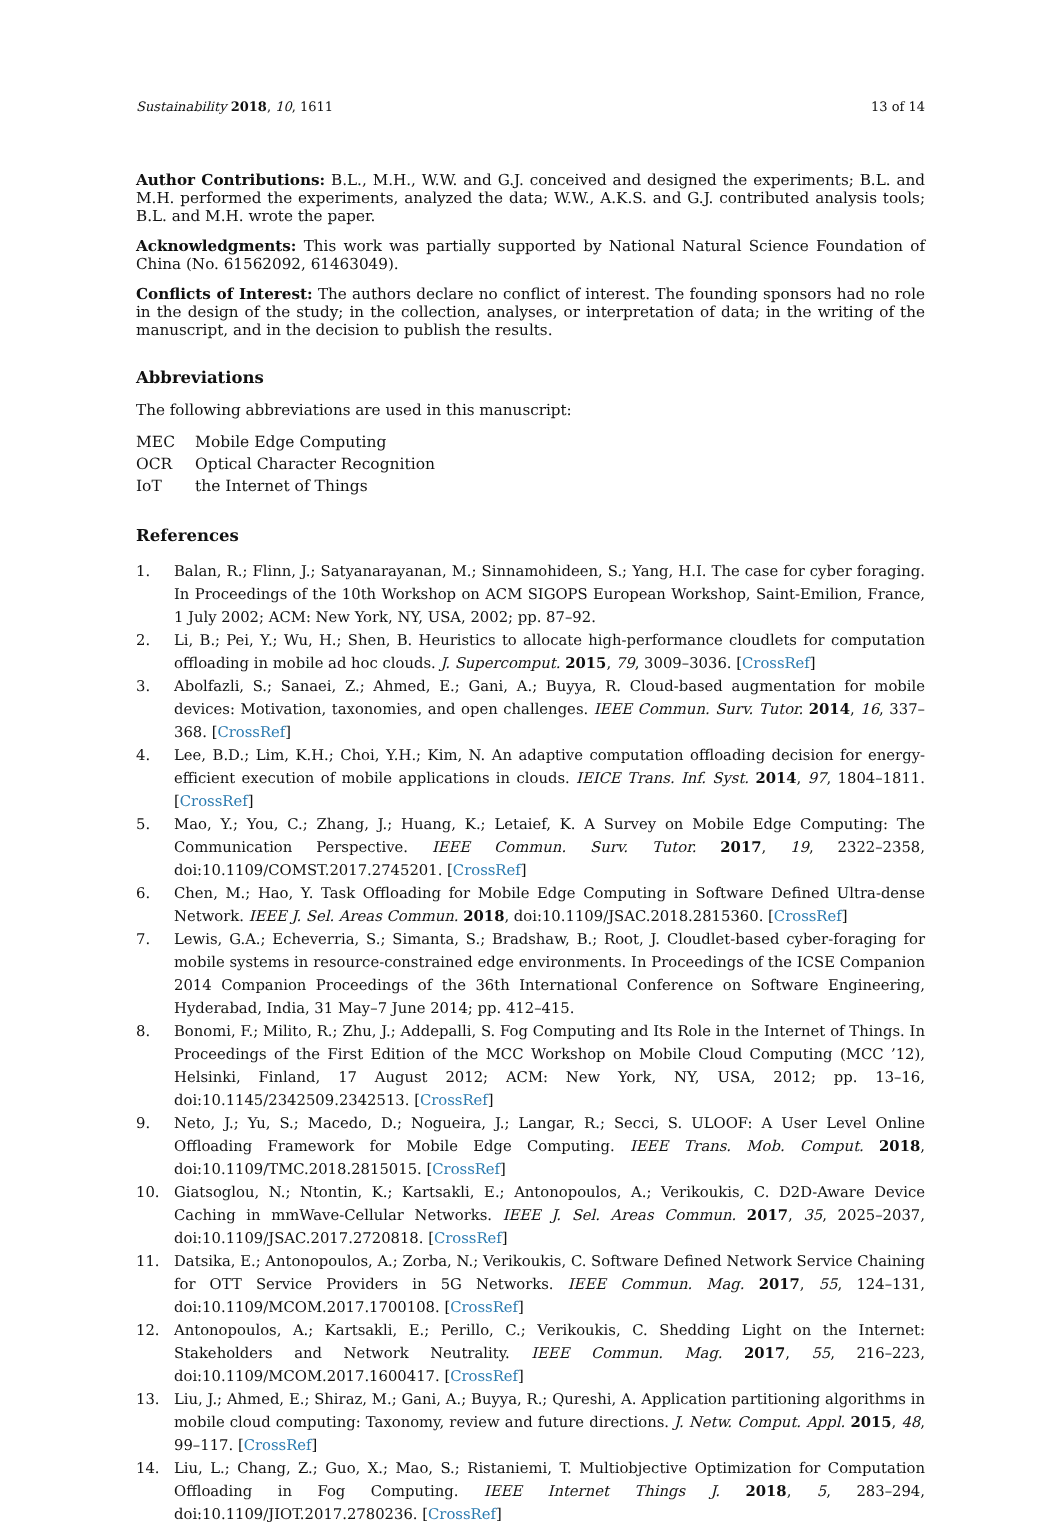Sustainability 2018, 10, 1611 13 of 14
Author Contributions: B.L., M.H., W.W. and G.J. conceived and designed the experiments; B.L. and M.H. performed the experiments, analyzed the data; W.W., A.K.S. and G.J. contributed analysis tools; B.L. and M.H. wrote the paper.
Acknowledgments: This work was partially supported by National Natural Science Foundation of China (No. 61562092, 61463049).
Conflicts of Interest: The authors declare no conflict of interest. The founding sponsors had no role in the design of the study; in the collection, analyses, or interpretation of data; in the writing of the manuscript, and in the decision to publish the results.
Abbreviations
The following abbreviations are used in this manuscript:
| MEC | Mobile Edge Computing |
| OCR | Optical Character Recognition |
| IoT | the Internet of Things |
References
1. Balan, R.; Flinn, J.; Satyanarayanan, M.; Sinnamohideen, S.; Yang, H.I. The case for cyber foraging. In Proceedings of the 10th Workshop on ACM SIGOPS European Workshop, Saint-Emilion, France, 1 July 2002; ACM: New York, NY, USA, 2002; pp. 87–92.
2. Li, B.; Pei, Y.; Wu, H.; Shen, B. Heuristics to allocate high-performance cloudlets for computation offloading in mobile ad hoc clouds. J. Supercomput. 2015, 79, 3009–3036. [CrossRef]
3. Abolfazli, S.; Sanaei, Z.; Ahmed, E.; Gani, A.; Buyya, R. Cloud-based augmentation for mobile devices: Motivation, taxonomies, and open challenges. IEEE Commun. Surv. Tutor. 2014, 16, 337–368. [CrossRef]
4. Lee, B.D.; Lim, K.H.; Choi, Y.H.; Kim, N. An adaptive computation offloading decision for energy-efficient execution of mobile applications in clouds. IEICE Trans. Inf. Syst. 2014, 97, 1804–1811. [CrossRef]
5. Mao, Y.; You, C.; Zhang, J.; Huang, K.; Letaief, K. A Survey on Mobile Edge Computing: The Communication Perspective. IEEE Commun. Surv. Tutor. 2017, 19, 2322–2358, doi:10.1109/COMST.2017.2745201. [CrossRef]
6. Chen, M.; Hao, Y. Task Offloading for Mobile Edge Computing in Software Defined Ultra-dense Network. IEEE J. Sel. Areas Commun. 2018, doi:10.1109/JSAC.2018.2815360. [CrossRef]
7. Lewis, G.A.; Echeverria, S.; Simanta, S.; Bradshaw, B.; Root, J. Cloudlet-based cyber-foraging for mobile systems in resource-constrained edge environments. In Proceedings of the ICSE Companion 2014 Companion Proceedings of the 36th International Conference on Software Engineering, Hyderabad, India, 31 May–7 June 2014; pp. 412–415.
8. Bonomi, F.; Milito, R.; Zhu, J.; Addepalli, S. Fog Computing and Its Role in the Internet of Things. In Proceedings of the First Edition of the MCC Workshop on Mobile Cloud Computing (MCC ’12), Helsinki, Finland, 17 August 2012; ACM: New York, NY, USA, 2012; pp. 13–16, doi:10.1145/2342509.2342513. [CrossRef]
9. Neto, J.; Yu, S.; Macedo, D.; Nogueira, J.; Langar, R.; Secci, S. ULOOF: A User Level Online Offloading Framework for Mobile Edge Computing. IEEE Trans. Mob. Comput. 2018, doi:10.1109/TMC.2018.2815015. [CrossRef]
10. Giatsoglou, N.; Ntontin, K.; Kartsakli, E.; Antonopoulos, A.; Verikoukis, C. D2D-Aware Device Caching in mmWave-Cellular Networks. IEEE J. Sel. Areas Commun. 2017, 35, 2025–2037, doi:10.1109/JSAC.2017.2720818. [CrossRef]
11. Datsika, E.; Antonopoulos, A.; Zorba, N.; Verikoukis, C. Software Defined Network Service Chaining for OTT Service Providers in 5G Networks. IEEE Commun. Mag. 2017, 55, 124–131, doi:10.1109/MCOM.2017.1700108. [CrossRef]
12. Antonopoulos, A.; Kartsakli, E.; Perillo, C.; Verikoukis, C. Shedding Light on the Internet: Stakeholders and Network Neutrality. IEEE Commun. Mag. 2017, 55, 216–223, doi:10.1109/MCOM.2017.1600417. [CrossRef]
13. Liu, J.; Ahmed, E.; Shiraz, M.; Gani, A.; Buyya, R.; Qureshi, A. Application partitioning algorithms in mobile cloud computing: Taxonomy, review and future directions. J. Netw. Comput. Appl. 2015, 48, 99–117. [CrossRef]
14. Liu, L.; Chang, Z.; Guo, X.; Mao, S.; Ristaniemi, T. Multiobjective Optimization for Computation Offloading in Fog Computing. IEEE Internet Things J. 2018, 5, 283–294, doi:10.1109/JIOT.2017.2780236. [CrossRef]